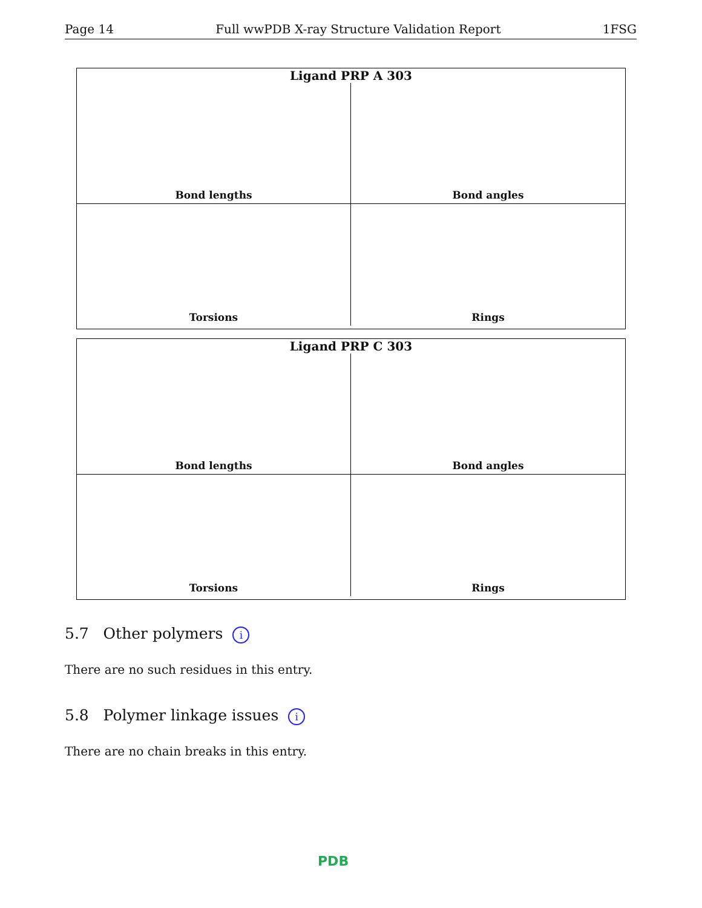Page 14 Full wwPDB X-ray Structure Validation Report 1FSG
Ligand PRP A 303
Bond lengths
Bond angles
Torsions
Rings
Ligand PRP C 303
Bond lengths
Bond angles
Torsions
Rings
5.7 Other polymers i
There are no such residues in this entry.
5.8 Polymer linkage issues i
There are no chain breaks in this entry.
PDB